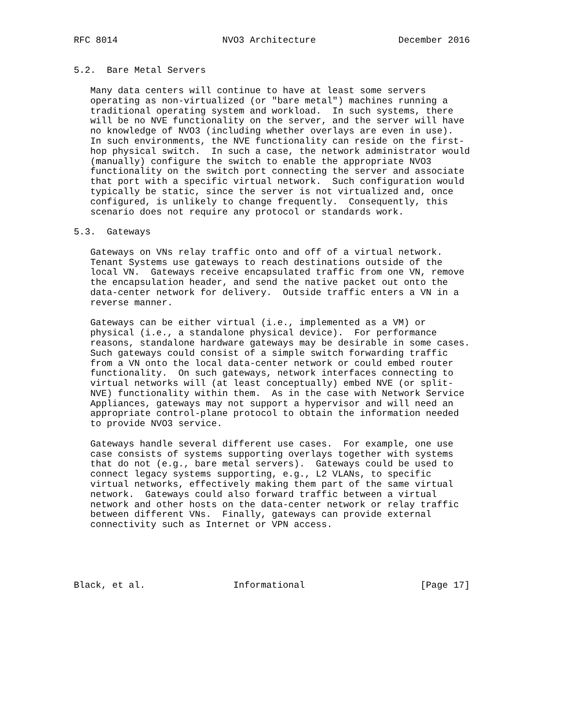RFC 8014                   NVO3 Architecture               December 2016


5.2.  Bare Metal Servers

   Many data centers will continue to have at least some servers
   operating as non-virtualized (or "bare metal") machines running a
   traditional operating system and workload.  In such systems, there
   will be no NVE functionality on the server, and the server will have
   no knowledge of NVO3 (including whether overlays are even in use).
   In such environments, the NVE functionality can reside on the first-
   hop physical switch.  In such a case, the network administrator would
   (manually) configure the switch to enable the appropriate NVO3
   functionality on the switch port connecting the server and associate
   that port with a specific virtual network.  Such configuration would
   typically be static, since the server is not virtualized and, once
   configured, is unlikely to change frequently.  Consequently, this
   scenario does not require any protocol or standards work.

5.3.  Gateways

   Gateways on VNs relay traffic onto and off of a virtual network.
   Tenant Systems use gateways to reach destinations outside of the
   local VN.  Gateways receive encapsulated traffic from one VN, remove
   the encapsulation header, and send the native packet out onto the
   data-center network for delivery.  Outside traffic enters a VN in a
   reverse manner.

   Gateways can be either virtual (i.e., implemented as a VM) or
   physical (i.e., a standalone physical device).  For performance
   reasons, standalone hardware gateways may be desirable in some cases.
   Such gateways could consist of a simple switch forwarding traffic
   from a VN onto the local data-center network or could embed router
   functionality.  On such gateways, network interfaces connecting to
   virtual networks will (at least conceptually) embed NVE (or split-
   NVE) functionality within them.  As in the case with Network Service
   Appliances, gateways may not support a hypervisor and will need an
   appropriate control-plane protocol to obtain the information needed
   to provide NVO3 service.

   Gateways handle several different use cases.  For example, one use
   case consists of systems supporting overlays together with systems
   that do not (e.g., bare metal servers).  Gateways could be used to
   connect legacy systems supporting, e.g., L2 VLANs, to specific
   virtual networks, effectively making them part of the same virtual
   network.  Gateways could also forward traffic between a virtual
   network and other hosts on the data-center network or relay traffic
   between different VNs.  Finally, gateways can provide external
   connectivity such as Internet or VPN access.





Black, et al.                Informational                     [Page 17]